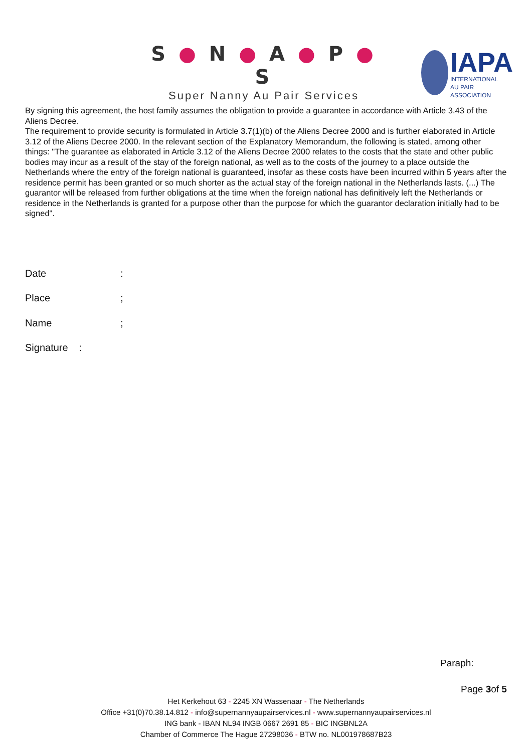S ● N ● A ● P ● S
Super Nanny Au Pair Services
IAPA
INTERNATIONAL
AU PAIR ASSOCIATION
By signing this agreement, the host family assumes the obligation to provide a guarantee in accordance with Article 3.43 of the Aliens Decree.
The requirement to provide security is formulated in Article 3.7(1)(b) of the Aliens Decree 2000 and is further elaborated in Article 3.12 of the Aliens Decree 2000. In the relevant section of the Explanatory Memorandum, the following is stated, among other things: "The guarantee as elaborated in Article 3.12 of the Aliens Decree 2000 relates to the costs that the state and other public bodies may incur as a result of the stay of the foreign national, as well as to the costs of the journey to a place outside the Netherlands where the entry of the foreign national is guaranteed, insofar as these costs have been incurred within 5 years after the residence permit has been granted or so much shorter as the actual stay of the foreign national in the Netherlands lasts. (...) The guarantor will be released from further obligations at the time when the foreign national has definitively left the Netherlands or residence in the Netherlands is granted for a purpose other than the purpose for which the guarantor declaration initially had to be signed".
Date:
Place;
Name;
Signature :
Paraph:
Page 3of 5
Het Kerkehout 63 - 2245 XN Wassenaar - The Netherlands
Office +31(0)70.38.14.812 - info@supernannyaupairservices.nl - www.supernannyaupairservices.nl
ING bank - IBAN NL94 INGB 0667 2691 85 - BIC INGBNL2A
Chamber of Commerce The Hague 27298036 - BTW no. NL001978687B23